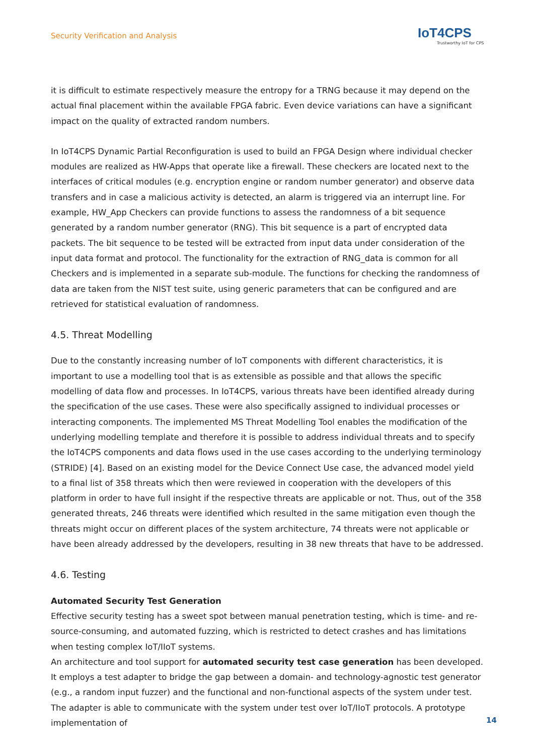Security Verification and Analysis
IoT4CPS
Trustworthy IoT for CPS
it is difficult to estimate respectively measure the entropy for a TRNG because it may depend on the actual final placement within the available FPGA fabric. Even device variations can have a significant impact on the quality of extracted random numbers.
In IoT4CPS Dynamic Partial Reconfiguration is used to build an FPGA Design where individual checker modules are realized as HW-Apps that operate like a firewall. These checkers are located next to the inter­faces of critical modules (e.g. encryption engine or random number generator) and observe data transfers and in case a malicious activity is detected, an alarm is triggered via an interrupt line. For example, HW_App Checkers can provide functions to assess the randomness of a bit sequence generated by a random number generator (RNG). This bit sequence is a part of encrypted data packets. The bit sequence to be tested will be extracted from input data under consideration of the input data format and protocol. The functionality for the extraction of RNG_data is common for all Checkers and is implemented in a separate sub-module. The functions for checking the randomness of data are taken from the NIST test suite, using generic para­meters that can be configured and are retrieved for statistical evaluation of randomness.
4.5. Threat Modelling
Due to the constantly increasing number of IoT components with different characteristics, it is important to use a modelling tool that is as extensible as possible and that allows the specific modelling of data flow and processes. In IoT4CPS, various threats have been identified already during the specification of the use cases. These were also specifically assigned to individual processes or interacting components. The implemented MS Threat Modelling Tool enables the modification of the underlying modelling template and therefore it is possible to address individual threats and to specify the IoT4CPS components and data flows used in the use cases according to the underlying terminology (STRIDE) [4]. Based on an existing model for the Device Connect Use case, the advanced model yield to a final list of 358 threats which then were revie­wed in cooperation with the developers of this platform in order to have full insight if the respective threats are applicable or not. Thus, out of the 358 generated threats, 246 threats were identified which resulted in the same mitigation even though the threats might occur on different places of the system architecture, 74 threats were not applicable or have been already addressed by the developers, resulting in 38 new threats that have to be addressed.
4.6. Testing
Automated Security Test Generation
Effective security testing has a sweet spot between manual penetration testing, which is time- and re­source-consuming, and automated fuzzing, which is restricted to detect crashes and has limitations when testing complex IoT/IIoT systems.
An architecture and tool support for automated security test case generation has been developed. It employs a test adapter to bridge the gap between a domain- and technology-agnostic test generator (e.g., a random input fuzzer) and the functional and non-functional aspects of the system under test. The adapter is able to communicate with the system under test over IoT/IIoT protocols. A prototype implementation of
14